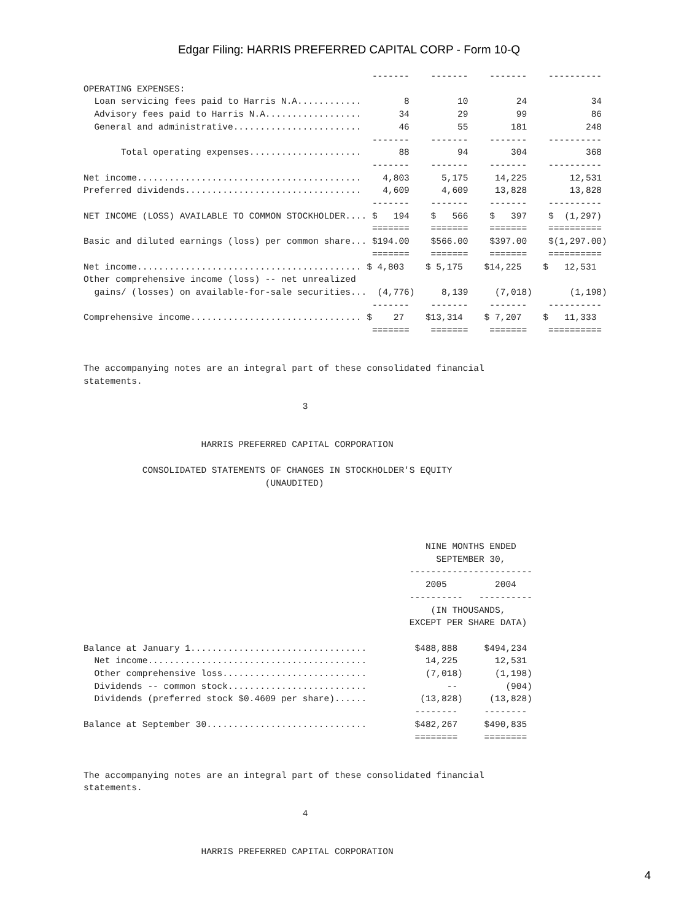Edgar Filing: HARRIS PREFERRED CAPITAL CORP - Form 10-Q
                                                      -------    -------    -------    ----------
OPERATING EXPENSES:
  Loan servicing fees paid to Harris N.A............        8         10         24            34
  Advisory fees paid to Harris N.A..................       34         29         99            86
  General and administrative........................       46         55        181           248
                                                      -------    -------    -------    ----------
       Total operating expenses.....................       88         94        304           368
                                                      -------    -------    -------    ----------
Net income..........................................    4,803      5,175     14,225        12,531
Preferred dividends.................................    4,609      4,609     13,828        13,828
                                                      -------    -------    -------    ----------
NET INCOME (LOSS) AVAILABLE TO COMMON STOCKHOLDER.... $   194    $   566    $   397    $  (1,297)
                                                      =======    =======    =======    ==========
Basic and diluted earnings (loss) per common share... $194.00    $566.00    $397.00    $(1,297.00)
                                                      =======    =======    =======    ==========
Net income.......................................... $ 4,803    $ 5,175    $14,225    $   12,531
Other comprehensive income (loss) -- net unrealized
  gains/ (losses) on available-for-sale securities...  (4,776)     8,139     (7,018)       (1,198)
                                                      -------    -------    -------    ----------
Comprehensive income................................ $    27    $13,314    $ 7,207    $   11,333
                                                      =======    =======    =======    ==========


The accompanying notes are an integral part of these consolidated financial
statements.

                                         3


                      HARRIS PREFERRED CAPITAL CORPORATION

           CONSOLIDATED STATEMENTS OF CHANGES IN STOCKHOLDER'S EQUITY
                                  (UNAUDITED)




                                                                NINE MONTHS ENDED
                                                                  SEPTEMBER 30,
                                                             -----------------------
                                                                2005         2004
                                                             ----------   ----------
                                                                 (IN THOUSANDS,
                                                             EXCEPT PER SHARE DATA)

Balance at January 1.................................         $488,888     $494,234
  Net income.........................................           14,225       12,531
  Other comprehensive loss...........................           (7,018)      (1,198)
  Dividends -- common stock..........................               --         (904)
  Dividends (preferred stock $0.4609 per share)......          (13,828)     (13,828)
                                                              --------     --------
Balance at September 30..............................         $482,267     $490,835
                                                              ========     ========


The accompanying notes are an integral part of these consolidated financial
statements.

                                         4


                      HARRIS PREFERRED CAPITAL CORPORATION
4